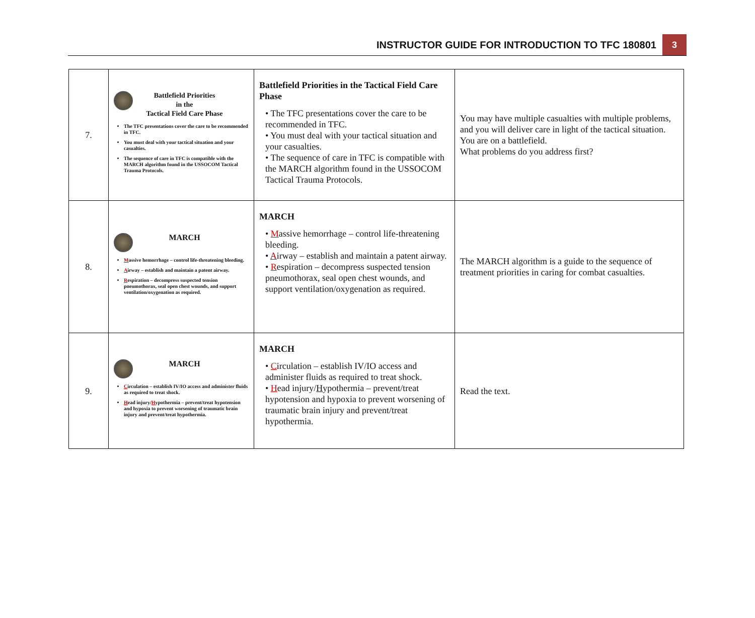INSTRUCTOR GUIDE FOR INTRODUCTION TO TFC 180801 3
| 7. | Battlefield Priorities in the Tactical Field Care Phase The TFC presentations cover the care to be recommended in TFC. You must deal with your tactical situation and your casualties. The sequence of care in TFC is compatible with the MARCH algorithm found in the USSOCOM Tactical Trauma Protocols. | Battlefield Priorities in the Tactical Field Care Phase • The TFC presentations cover the care to be recommended in TFC. • You must deal with your tactical situation and your casualties. • The sequence of care in TFC is compatible with the MARCH algorithm found in the USSOCOM Tactical Trauma Protocols. | You may have multiple casualties with multiple problems, and you will deliver care in light of the tactical situation. You are on a battlefield. What problems do you address first? |
| 8. | MARCH M assive hemorrhage – control life-threatening bleeding. A irway – establish and maintain a patent airway. R espiration – decompress suspected tension pneumothorax, seal open chest wounds, and support ventilation/oxygenation as required. | MARCH • M assive hemorrhage – control life-threatening bleeding. • A irway – establish and maintain a patent airway. • R espiration – decompress suspected tension pneumothorax, seal open chest wounds, and support ventilation/oxygenation as required. | The MARCH algorithm is a guide to the sequence of treatment priorities in caring for combat casualties. |
| 9. | MARCH C irculation – establish IV/IO access and administer fluids as required to treat shock. H ead injury/ H ypothermia – prevent/treat hypotension and hypoxia to prevent worsening of traumatic brain injury and prevent/treat hypothermia. | MARCH • C irculation – establish IV/IO access and administer fluids as required to treat shock. • H ead injury/ H ypothermia – prevent/treat hypotension and hypoxia to prevent worsening of traumatic brain injury and prevent/treat hypothermia. | Read the text. |